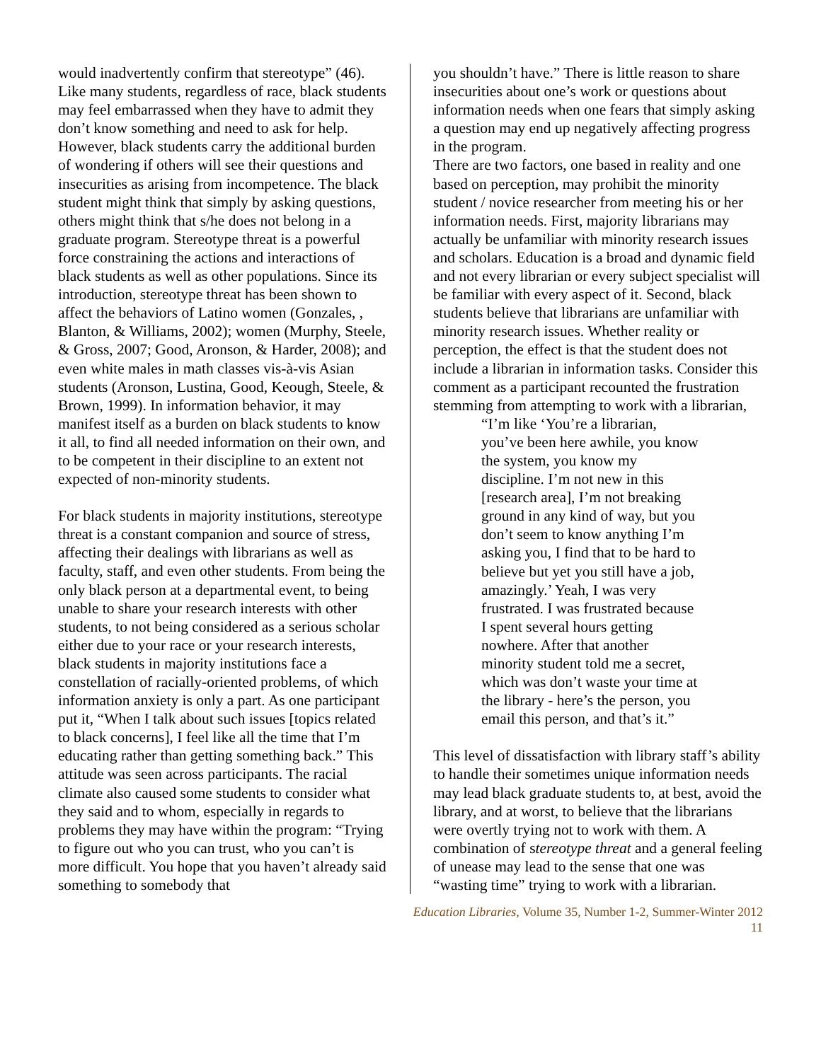would inadvertently confirm that stereotype” (46). Like many students, regardless of race, black students may feel embarrassed when they have to admit they don’t know something and need to ask for help. However, black students carry the additional burden of wondering if others will see their questions and insecurities as arising from incompetence. The black student might think that simply by asking questions, others might think that s/he does not belong in a graduate program. Stereotype threat is a powerful force constraining the actions and interactions of black students as well as other populations. Since its introduction, stereotype threat has been shown to affect the behaviors of Latino women (Gonzales, , Blanton, & Williams, 2002); women (Murphy, Steele, & Gross, 2007; Good, Aronson, & Harder, 2008); and even white males in math classes vis-à-vis Asian students (Aronson, Lustina, Good, Keough, Steele, & Brown, 1999). In information behavior, it may manifest itself as a burden on black students to know it all, to find all needed information on their own, and to be competent in their discipline to an extent not expected of non-minority students.
For black students in majority institutions, stereotype threat is a constant companion and source of stress, affecting their dealings with librarians as well as faculty, staff, and even other students. From being the only black person at a departmental event, to being unable to share your research interests with other students, to not being considered as a serious scholar either due to your race or your research interests, black students in majority institutions face a constellation of racially-oriented problems, of which information anxiety is only a part. As one participant put it, “When I talk about such issues [topics related to black concerns], I feel like all the time that I’m educating rather than getting something back.” This attitude was seen across participants. The racial climate also caused some students to consider what they said and to whom, especially in regards to problems they may have within the program: “Trying to figure out who you can trust, who you can’t is more difficult. You hope that you haven’t already said something to somebody that
you shouldn’t have.” There is little reason to share insecurities about one’s work or questions about information needs when one fears that simply asking a question may end up negatively affecting progress in the program.
There are two factors, one based in reality and one based on perception, may prohibit the minority student / novice researcher from meeting his or her information needs. First, majority librarians may actually be unfamiliar with minority research issues and scholars. Education is a broad and dynamic field and not every librarian or every subject specialist will be familiar with every aspect of it. Second, black students believe that librarians are unfamiliar with minority research issues. Whether reality or perception, the effect is that the student does not include a librarian in information tasks. Consider this comment as a participant recounted the frustration stemming from attempting to work with a librarian,
“I’m like ‘You’re a librarian, you’ve been here awhile, you know the system, you know my discipline. I’m not new in this [research area], I’m not breaking ground in any kind of way, but you don’t seem to know anything I’m asking you, I find that to be hard to believe but yet you still have a job, amazingly.’ Yeah, I was very frustrated. I was frustrated because I spent several hours getting nowhere. After that another minority student told me a secret, which was don’t waste your time at the library - here’s the person, you email this person, and that’s it.”
This level of dissatisfaction with library staff’s ability to handle their sometimes unique information needs may lead black graduate students to, at best, avoid the library, and at worst, to believe that the librarians were overtly trying not to work with them. A combination of stereotype threat and a general feeling of unease may lead to the sense that one was “wasting time” trying to work with a librarian.
Education Libraries, Volume 35, Number 1-2, Summer-Winter 2012
11